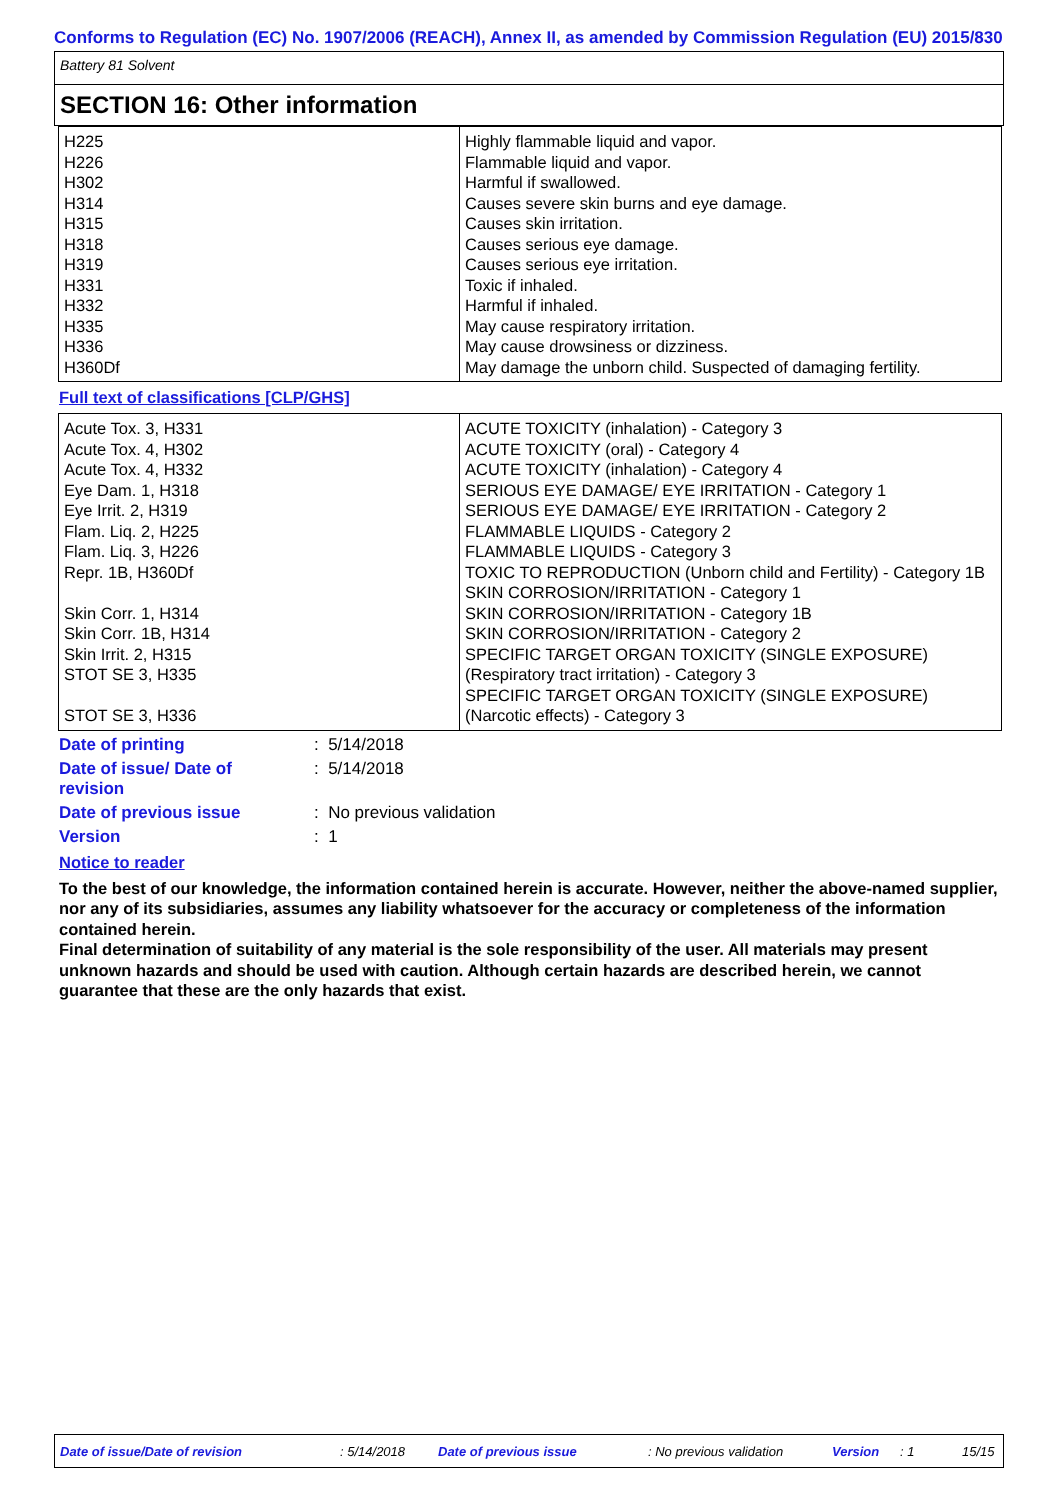Conforms to Regulation (EC) No. 1907/2006 (REACH), Annex II, as amended by Commission Regulation (EU) 2015/830
Battery 81 Solvent
SECTION 16: Other information
| H225 H226 H302 H314 H315 H318 H319 H331 H332 H335 H336 H360Df | Highly flammable liquid and vapor. Flammable liquid and vapor. Harmful if swallowed. Causes severe skin burns and eye damage. Causes skin irritation. Causes serious eye damage. Causes serious eye irritation. Toxic if inhaled. Harmful if inhaled. May cause respiratory irritation. May cause drowsiness or dizziness. May damage the unborn child. Suspected of damaging fertility. |
Full text of classifications [CLP/GHS]
| Acute Tox. 3, H331 Acute Tox. 4, H302 Acute Tox. 4, H332 Eye Dam. 1, H318 Eye Irrit. 2, H319 Flam. Liq. 2, H225 Flam. Liq. 3, H226 Repr. 1B, H360Df Skin Corr. 1, H314 Skin Corr. 1B, H314 Skin Irrit. 2, H315 STOT SE 3, H335 STOT SE 3, H336 | ACUTE TOXICITY (inhalation) - Category 3 ACUTE TOXICITY (oral) - Category 4 ACUTE TOXICITY (inhalation) - Category 4 SERIOUS EYE DAMAGE/ EYE IRRITATION - Category 1 SERIOUS EYE DAMAGE/ EYE IRRITATION - Category 2 FLAMMABLE LIQUIDS - Category 2 FLAMMABLE LIQUIDS - Category 3 TOXIC TO REPRODUCTION (Unborn child and Fertility) - Category 1B SKIN CORROSION/IRRITATION - Category 1 SKIN CORROSION/IRRITATION - Category 1B SKIN CORROSION/IRRITATION - Category 2 SPECIFIC TARGET ORGAN TOXICITY (SINGLE EXPOSURE) (Respiratory tract irritation) - Category 3 SPECIFIC TARGET ORGAN TOXICITY (SINGLE EXPOSURE) (Narcotic effects) - Category 3 |
Date of printing: 5/14/2018
Date of issue/ Date of
revision: 5/14/2018
Date of previous issue: No previous validation
Version: 1
Notice to reader
To the best of our knowledge, the information contained herein is accurate. However, neither the above-named supplier, nor any of its subsidiaries, assumes any liability whatsoever for the accuracy or completeness of the information contained herein.
Final determination of suitability of any material is the sole responsibility of the user. All materials may present unknown hazards and should be used with caution. Although certain hazards are described herein, we cannot guarantee that these are the only hazards that exist.
Date of issue/Date of revision : 5/14/2018 Date of previous issue : No previous validation Version : 1 15/15